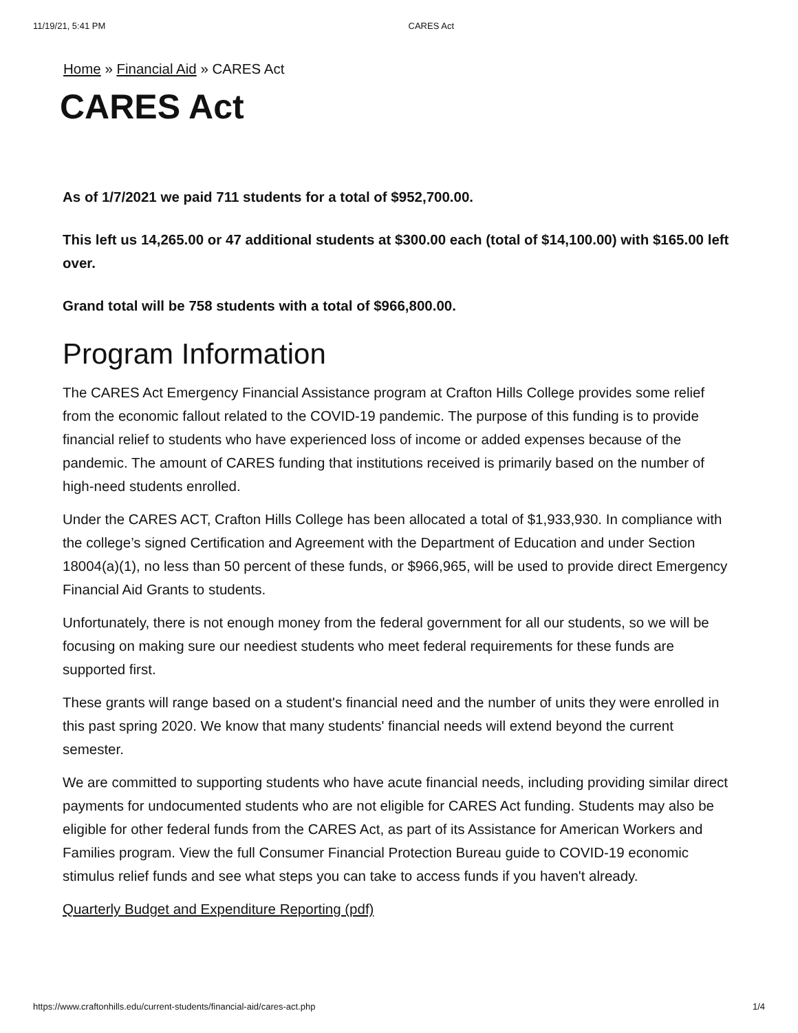11/19/21, 5:41 PM CARES Act
Home » Financial Aid » CARES Act
CARES Act
As of 1/7/2021 we paid 711 students for a total of $952,700.00.
This left us 14,265.00 or 47 additional students at $300.00 each (total of $14,100.00) with $165.00 left over.
Grand total will be 758 students with a total of $966,800.00.
Program Information
The CARES Act Emergency Financial Assistance program at Crafton Hills College provides some relief from the economic fallout related to the COVID-19 pandemic. The purpose of this funding is to provide financial relief to students who have experienced loss of income or added expenses because of the pandemic. The amount of CARES funding that institutions received is primarily based on the number of high-need students enrolled.
Under the CARES ACT, Crafton Hills College has been allocated a total of $1,933,930. In compliance with the college’s signed Certification and Agreement with the Department of Education and under Section 18004(a)(1), no less than 50 percent of these funds, or $966,965, will be used to provide direct Emergency Financial Aid Grants to students.
Unfortunately, there is not enough money from the federal government for all our students, so we will be focusing on making sure our neediest students who meet federal requirements for these funds are supported first.
These grants will range based on a student's financial need and the number of units they were enrolled in this past spring 2020. We know that many students' financial needs will extend beyond the current semester.
We are committed to supporting students who have acute financial needs, including providing similar direct payments for undocumented students who are not eligible for CARES Act funding. Students may also be eligible for other federal funds from the CARES Act, as part of its Assistance for American Workers and Families program. View the full Consumer Financial Protection Bureau guide to COVID-19 economic stimulus relief funds and see what steps you can take to access funds if you haven't already.
Quarterly Budget and Expenditure Reporting (pdf)
https://www.craftonhills.edu/current-students/financial-aid/cares-act.php 1/4